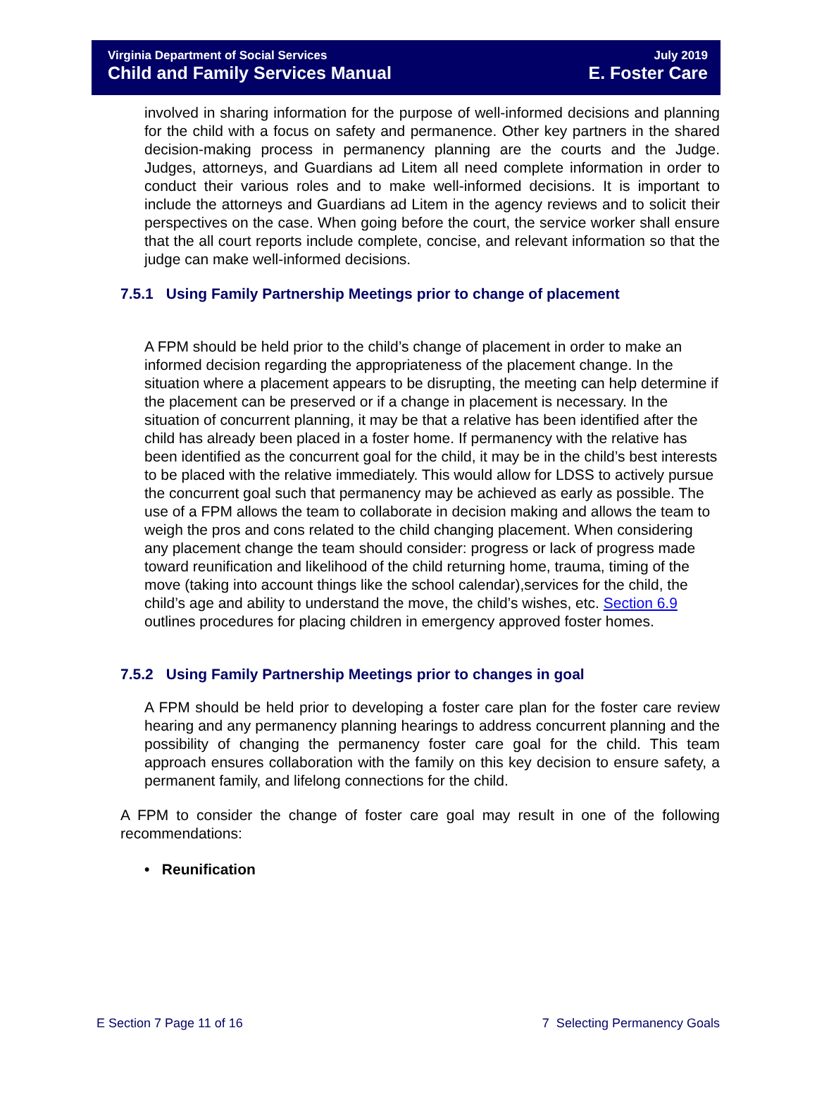Virginia Department of Social Services
Child and Family Services Manual
July 2019
E. Foster Care
involved in sharing information for the purpose of well-informed decisions and planning for the child with a focus on safety and permanence. Other key partners in the shared decision-making process in permanency planning are the courts and the Judge. Judges, attorneys, and Guardians ad Litem all need complete information in order to conduct their various roles and to make well-informed decisions. It is important to include the attorneys and Guardians ad Litem in the agency reviews and to solicit their perspectives on the case. When going before the court, the service worker shall ensure that the all court reports include complete, concise, and relevant information so that the judge can make well-informed decisions.
7.5.1 Using Family Partnership Meetings prior to change of placement
A FPM should be held prior to the child’s change of placement in order to make an informed decision regarding the appropriateness of the placement change. In the situation where a placement appears to be disrupting, the meeting can help determine if the placement can be preserved or if a change in placement is necessary. In the situation of concurrent planning, it may be that a relative has been identified after the child has already been placed in a foster home. If permanency with the relative has been identified as the concurrent goal for the child, it may be in the child’s best interests to be placed with the relative immediately. This would allow for LDSS to actively pursue the concurrent goal such that permanency may be achieved as early as possible. The use of a FPM allows the team to collaborate in decision making and allows the team to weigh the pros and cons related to the child changing placement. When considering any placement change the team should consider: progress or lack of progress made toward reunification and likelihood of the child returning home, trauma, timing of the move (taking into account things like the school calendar),services for the child, the child’s age and ability to understand the move, the child’s wishes, etc. Section 6.9 outlines procedures for placing children in emergency approved foster homes.
7.5.2 Using Family Partnership Meetings prior to changes in goal
A FPM should be held prior to developing a foster care plan for the foster care review hearing and any permanency planning hearings to address concurrent planning and the possibility of changing the permanency foster care goal for the child. This team approach ensures collaboration with the family on this key decision to ensure safety, a permanent family, and lifelong connections for the child.
A FPM to consider the change of foster care goal may result in one of the following recommendations:
• Reunification
E Section 7 Page 11 of 16 7 Selecting Permanency Goals